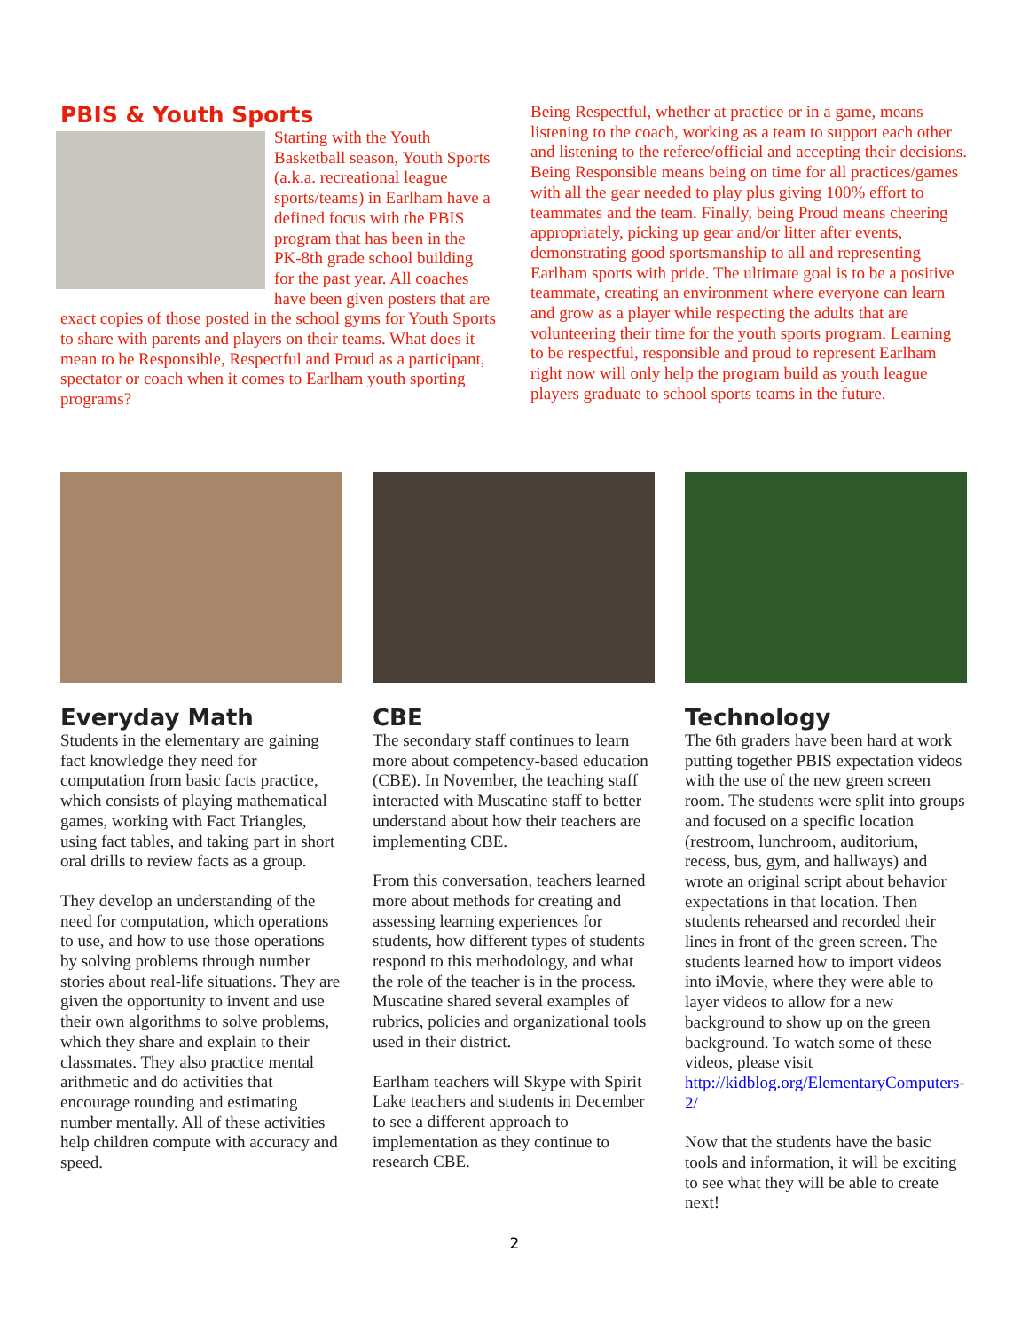PBIS & Youth Sports
Starting with the Youth Basketball season, Youth Sports (a.k.a. recreational league sports/teams) in Earlham have a defined focus with the PBIS program that has been in the PK-8th grade school building for the past year. All coaches have been given posters that are exact copies of those posted in the school gyms for Youth Sports to share with parents and players on their teams. What does it mean to be Responsible, Respectful and Proud as a participant, spectator or coach when it comes to Earlham youth sporting programs?
Being Respectful, whether at practice or in a game, means listening to the coach, working as a team to support each other and listening to the referee/official and accepting their decisions. Being Responsible means being on time for all practices/games with all the gear needed to play plus giving 100% effort to teammates and the team. Finally, being Proud means cheering appropriately, picking up gear and/or litter after events, demonstrating good sportsmanship to all and representing Earlham sports with pride. The ultimate goal is to be a positive teammate, creating an environment where everyone can learn and grow as a player while respecting the adults that are volunteering their time for the youth sports program. Learning to be respectful, responsible and proud to represent Earlham right now will only help the program build as youth league players graduate to school sports teams in the future.
Everyday Math
Students in the elementary are gaining fact knowledge they need for computation from basic facts practice, which consists of playing mathematical games, working with Fact Triangles, using fact tables, and taking part in short oral drills to review facts as a group.
They develop an understanding of the need for computation, which operations to use, and how to use those operations by solving problems through number stories about real-life situations. They are given the opportunity to invent and use their own algorithms to solve problems, which they share and explain to their classmates. They also practice mental arithmetic and do activities that encourage rounding and estimating number mentally. All of these activities help children compute with accuracy and speed.
CBE
The secondary staff continues to learn more about competency-based education (CBE). In November, the teaching staff interacted with Muscatine staff to better understand about how their teachers are implementing CBE.
From this conversation, teachers learned more about methods for creating and assessing learning experiences for students, how different types of students respond to this methodology, and what the role of the teacher is in the process. Muscatine shared several examples of rubrics, policies and organizational tools used in their district.
Earlham teachers will Skype with Spirit Lake teachers and students in December to see a different approach to implementation as they continue to research CBE.
Technology
The 6th graders have been hard at work putting together PBIS expectation videos with the use of the new green screen room. The students were split into groups and focused on a specific location (restroom, lunchroom, auditorium, recess, bus, gym, and hallways) and wrote an original script about behavior expectations in that location. Then students rehearsed and recorded their lines in front of the green screen. The students learned how to import videos into iMovie, where they were able to layer videos to allow for a new background to show up on the green background. To watch some of these videos, please visit http://kidblog.org/ElementaryComputers-2/
Now that the students have the basic tools and information, it will be exciting to see what they will be able to create next!
2